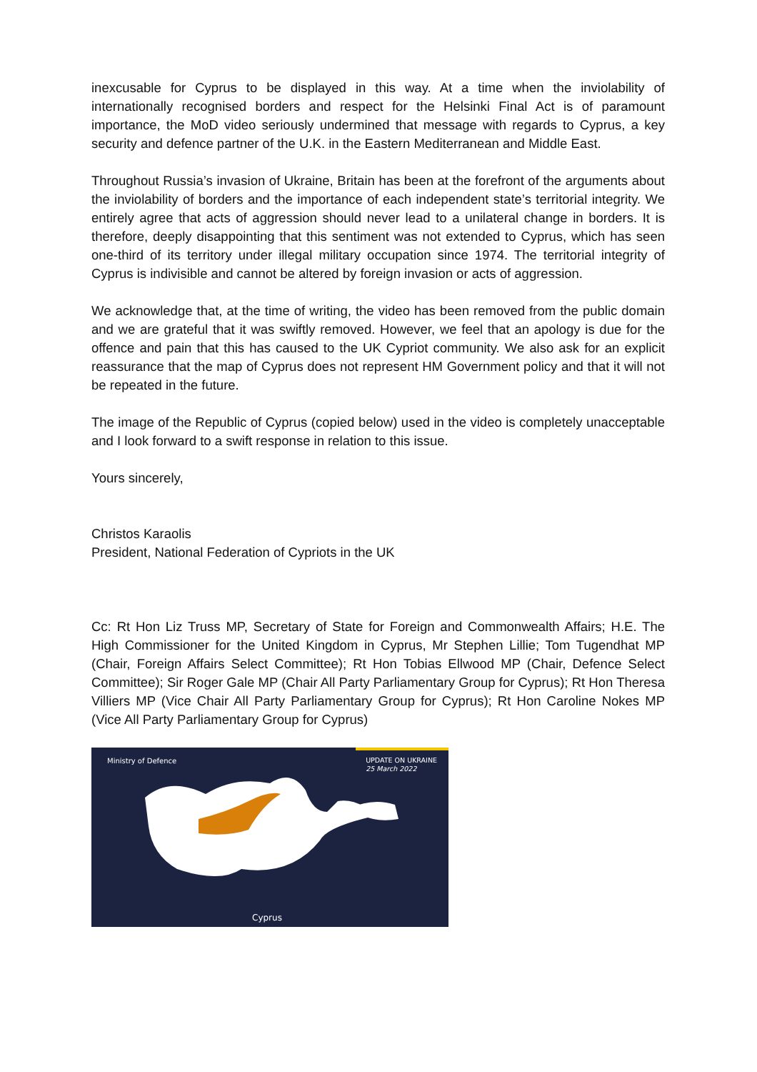inexcusable for Cyprus to be displayed in this way. At a time when the inviolability of internationally recognised borders and respect for the Helsinki Final Act is of paramount importance, the MoD video seriously undermined that message with regards to Cyprus, a key security and defence partner of the U.K. in the Eastern Mediterranean and Middle East.
Throughout Russia’s invasion of Ukraine, Britain has been at the forefront of the arguments about the inviolability of borders and the importance of each independent state’s territorial integrity. We entirely agree that acts of aggression should never lead to a unilateral change in borders. It is therefore, deeply disappointing that this sentiment was not extended to Cyprus, which has seen one-third of its territory under illegal military occupation since 1974. The territorial integrity of Cyprus is indivisible and cannot be altered by foreign invasion or acts of aggression.
We acknowledge that, at the time of writing, the video has been removed from the public domain and we are grateful that it was swiftly removed. However, we feel that an apology is due for the offence and pain that this has caused to the UK Cypriot community. We also ask for an explicit reassurance that the map of Cyprus does not represent HM Government policy and that it will not be repeated in the future.
The image of the Republic of Cyprus (copied below) used in the video is completely unacceptable and I look forward to a swift response in relation to this issue.
Yours sincerely,
Christos Karaolis
President, National Federation of Cypriots in the UK
Cc: Rt Hon Liz Truss MP, Secretary of State for Foreign and Commonwealth Affairs; H.E. The High Commissioner for the United Kingdom in Cyprus, Mr Stephen Lillie; Tom Tugendhat MP (Chair, Foreign Affairs Select Committee); Rt Hon Tobias Ellwood MP (Chair, Defence Select Committee); Sir Roger Gale MP (Chair All Party Parliamentary Group for Cyprus); Rt Hon Theresa Villiers MP (Vice Chair All Party Parliamentary Group for Cyprus); Rt Hon Caroline Nokes MP (Vice All Party Parliamentary Group for Cyprus)
Ministry of Defence
UPDATE ON UKRAINE
25 March 2022
Cyprus